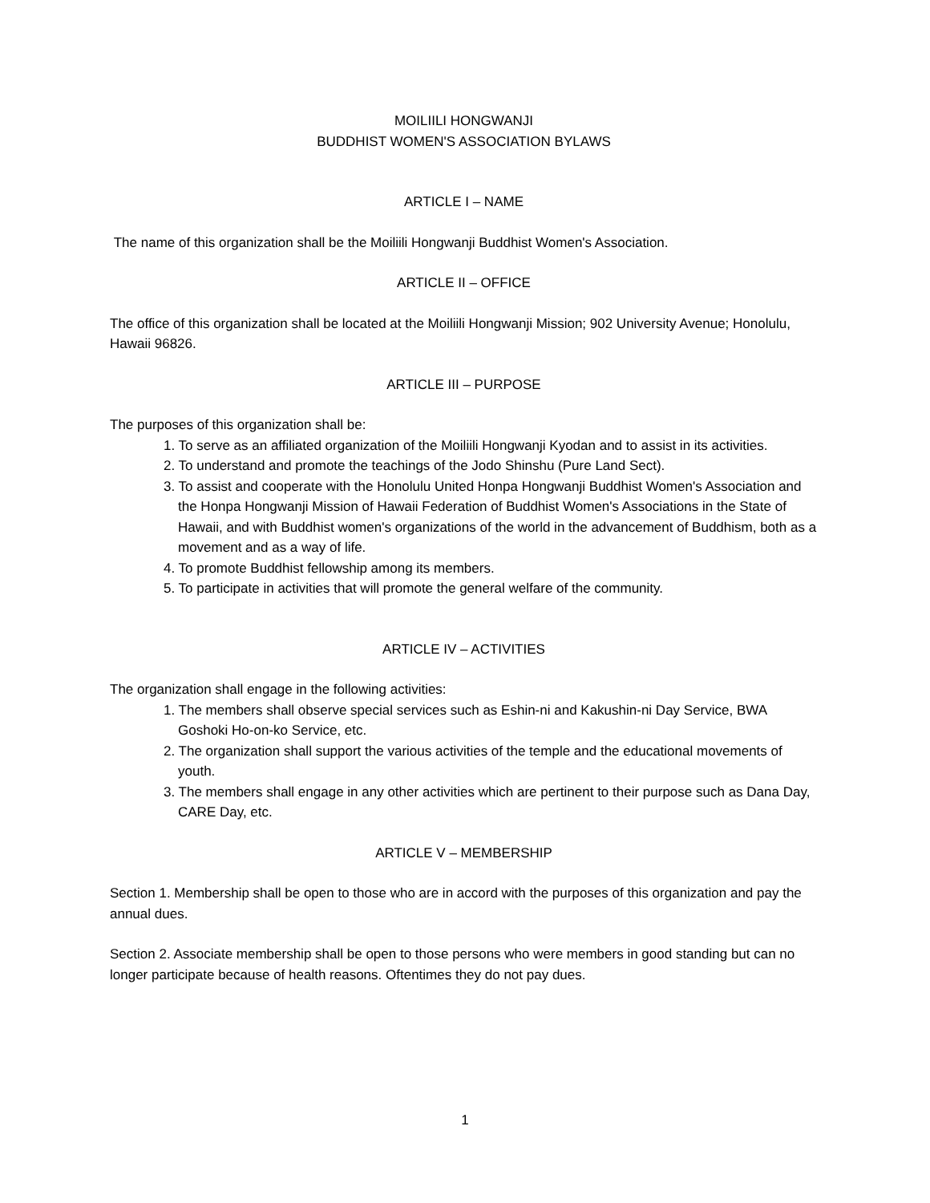MOILIILI HONGWANJI
BUDDHIST WOMEN'S ASSOCIATION BYLAWS
ARTICLE I – NAME
The name of this organization shall be the Moiliili Hongwanji Buddhist Women's Association.
ARTICLE II – OFFICE
The office of this organization shall be located at the Moiliili Hongwanji Mission; 902 University Avenue; Honolulu, Hawaii 96826.
ARTICLE III – PURPOSE
The purposes of this organization shall be:
1. To serve as an affiliated organization of the Moiliili Hongwanji Kyodan and to assist in its activities.
2. To understand and promote the teachings of the Jodo Shinshu (Pure Land Sect).
3. To assist and cooperate with the Honolulu United Honpa Hongwanji Buddhist Women's Association and the Honpa Hongwanji Mission of Hawaii Federation of Buddhist Women's Associations in the State of Hawaii, and with Buddhist women's organizations of the world in the advancement of Buddhism, both as a movement and as a way of life.
4. To promote Buddhist fellowship among its members.
5. To participate in activities that will promote the general welfare of the community.
ARTICLE IV – ACTIVITIES
The organization shall engage in the following activities:
1. The members shall observe special services such as Eshin-ni and Kakushin-ni Day Service, BWA Goshoki Ho-on-ko Service, etc.
2. The organization shall support the various activities of the temple and the educational movements of youth.
3. The members shall engage in any other activities which are pertinent to their purpose such as Dana Day, CARE Day, etc.
ARTICLE V – MEMBERSHIP
Section 1. Membership shall be open to those who are in accord with the purposes of this organization and pay the annual dues.
Section 2. Associate membership shall be open to those persons who were members in good standing but can no longer participate because of health reasons. Oftentimes they do not pay dues.
1